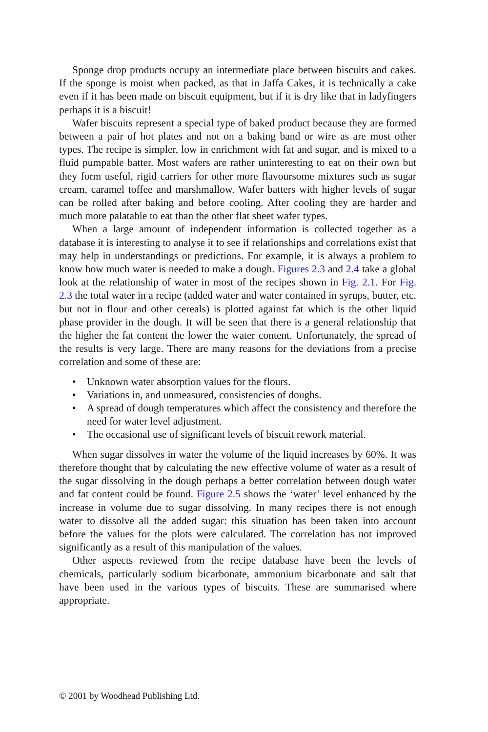Sponge drop products occupy an intermediate place between biscuits and cakes. If the sponge is moist when packed, as that in Jaffa Cakes, it is technically a cake even if it has been made on biscuit equipment, but if it is dry like that in ladyfingers perhaps it is a biscuit!
Wafer biscuits represent a special type of baked product because they are formed between a pair of hot plates and not on a baking band or wire as are most other types. The recipe is simpler, low in enrichment with fat and sugar, and is mixed to a fluid pumpable batter. Most wafers are rather uninteresting to eat on their own but they form useful, rigid carriers for other more flavoursome mixtures such as sugar cream, caramel toffee and marshmallow. Wafer batters with higher levels of sugar can be rolled after baking and before cooling. After cooling they are harder and much more palatable to eat than the other flat sheet wafer types.
When a large amount of independent information is collected together as a database it is interesting to analyse it to see if relationships and correlations exist that may help in understandings or predictions. For example, it is always a problem to know how much water is needed to make a dough. Figures 2.3 and 2.4 take a global look at the relationship of water in most of the recipes shown in Fig. 2.1. For Fig. 2.3 the total water in a recipe (added water and water contained in syrups, butter, etc. but not in flour and other cereals) is plotted against fat which is the other liquid phase provider in the dough. It will be seen that there is a general relationship that the higher the fat content the lower the water content. Unfortunately, the spread of the results is very large. There are many reasons for the deviations from a precise correlation and some of these are:
• Unknown water absorption values for the flours.
• Variations in, and unmeasured, consistencies of doughs.
• A spread of dough temperatures which affect the consistency and therefore the need for water level adjustment.
• The occasional use of significant levels of biscuit rework material.
When sugar dissolves in water the volume of the liquid increases by 60%. It was therefore thought that by calculating the new effective volume of water as a result of the sugar dissolving in the dough perhaps a better correlation between dough water and fat content could be found. Figure 2.5 shows the ‘water’ level enhanced by the increase in volume due to sugar dissolving. In many recipes there is not enough water to dissolve all the added sugar: this situation has been taken into account before the values for the plots were calculated. The correlation has not improved significantly as a result of this manipulation of the values.
Other aspects reviewed from the recipe database have been the levels of chemicals, particularly sodium bicarbonate, ammonium bicarbonate and salt that have been used in the various types of biscuits. These are summarised where appropriate.
© 2001 by Woodhead Publishing Ltd.